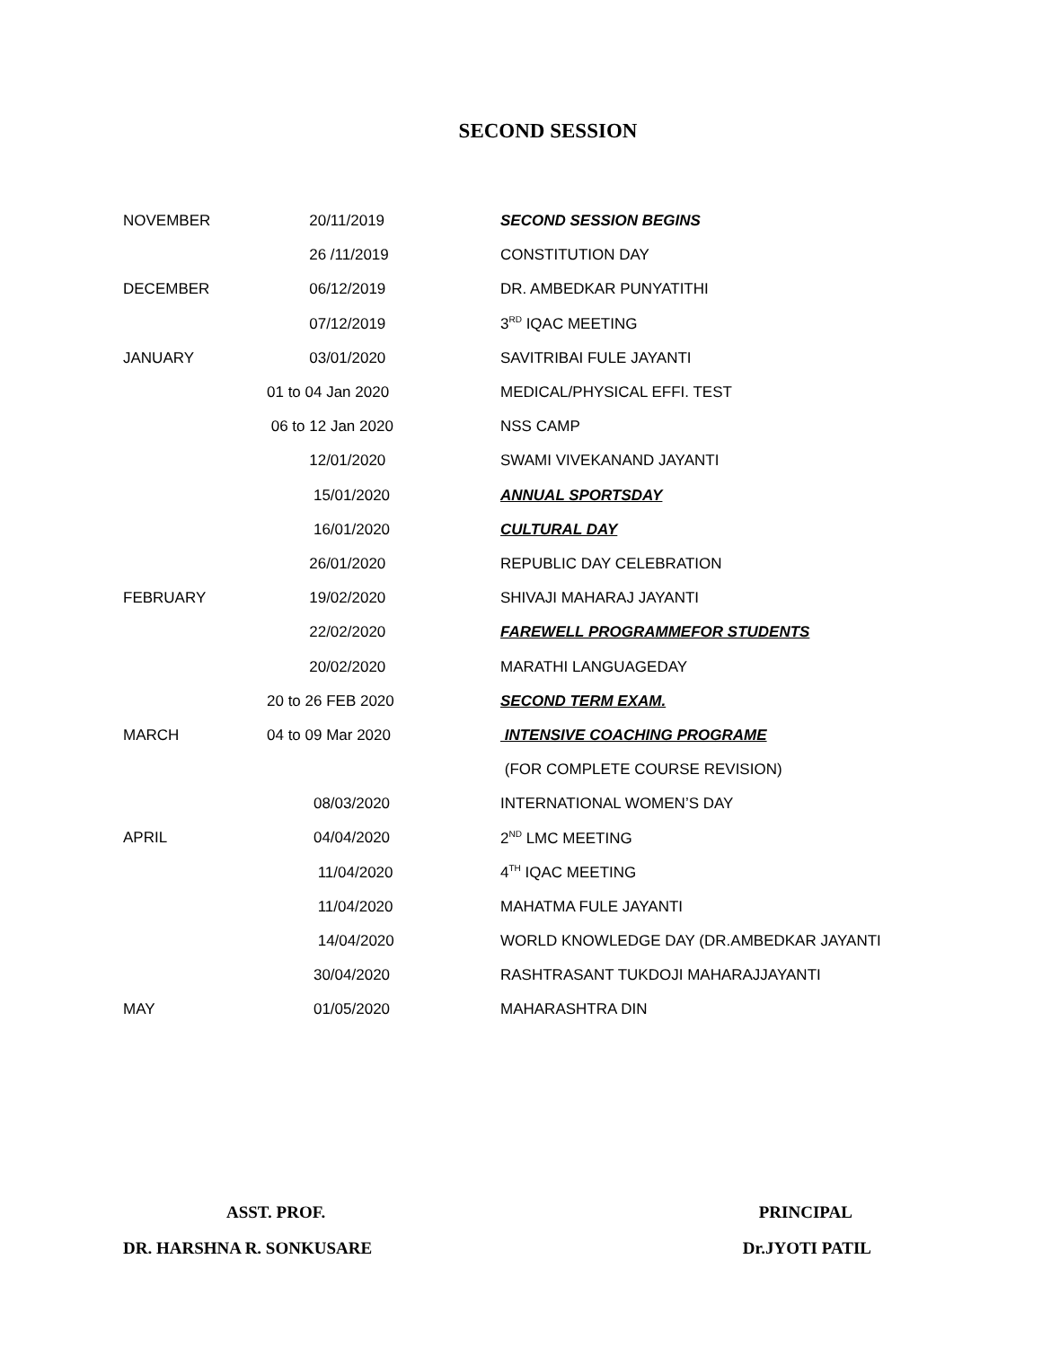SECOND SESSION
| NOVEMBER | 20/11/2019 | SECOND SESSION BEGINS |
| | 26 /11/2019 | CONSTITUTION DAY |
| DECEMBER | 06/12/2019 | DR. AMBEDKAR PUNYATITHI |
| | 07/12/2019 | 3<sup>RD</sup> IQAC MEETING |
| JANUARY | 03/01/2020 | SAVITRIBAI FULE JAYANTI |
| | 01 to 04 Jan 2020 | MEDICAL/PHYSICAL EFFI. TEST |
| | 06 to 12 Jan 2020 | NSS CAMP |
| | 12/01/2020 | SWAMI VIVEKANAND JAYANTI |
| | 15/01/2020 | ANNUAL SPORTSDAY |
| | 16/01/2020 | CULTURAL DAY |
| | 26/01/2020 | REPUBLIC DAY CELEBRATION |
| FEBRUARY | 19/02/2020 | SHIVAJI MAHARAJ JAYANTI |
| | 22/02/2020 | FAREWELL PROGRAMMEFOR STUDENTS |
| | 20/02/2020 | MARATHI LANGUAGEDAY |
| | 20 to 26 FEB 2020 | SECOND TERM EXAM. |
| MARCH | 04 to 09 Mar 2020 | INTENSIVE COACHING PROGRAME |
| | | (FOR COMPLETE COURSE REVISION) |
| | 08/03/2020 | INTERNATIONAL WOMEN’S DAY |
| APRIL | 04/04/2020 | 2<sup>ND</sup> LMC MEETING |
| | 11/04/2020 | 4<sup>TH</sup> IQAC MEETING |
| | 11/04/2020 | MAHATMA FULE JAYANTI |
| | 14/04/2020 | WORLD KNOWLEDGE DAY (DR.AMBEDKAR JAYANTI |
| | 30/04/2020 | RASHTRASANT TUKDOJI MAHARAJJAYANTI |
| MAY | 01/05/2020 | MAHARASHTRA DIN |
ASST. PROF.
DR. HARSHNA R. SONKUSARE
PRINCIPAL
Dr.JYOTI PATIL